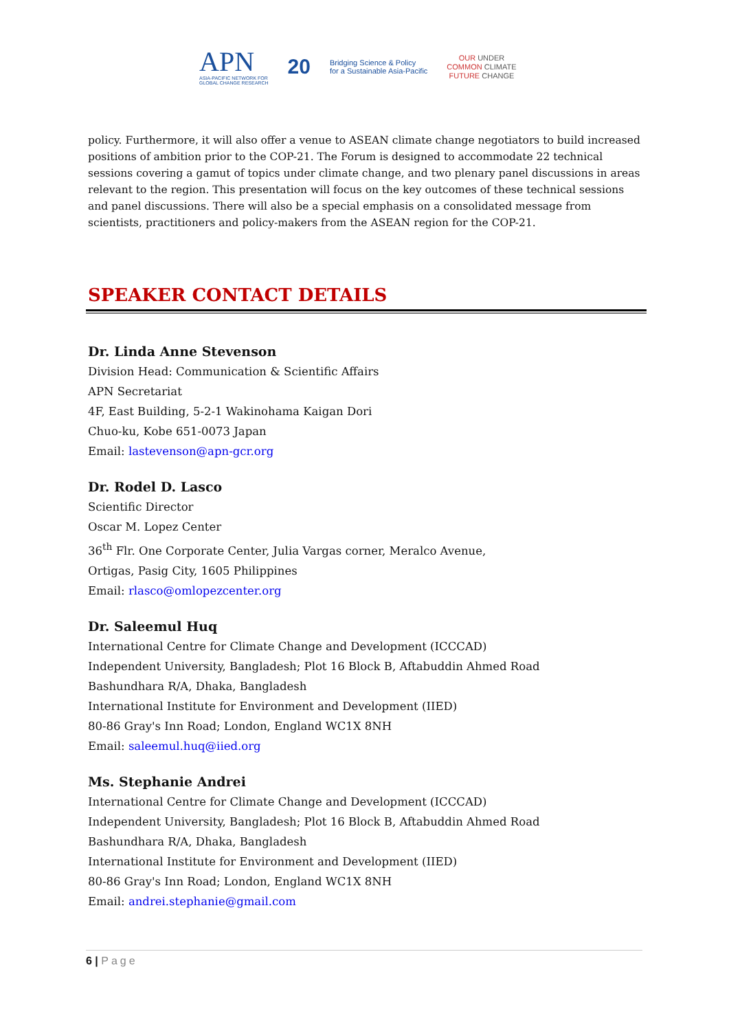APN
ASIA-PACIFIC NETWORK FOR
GLOBAL CHANGE RESEARCH
20
Bridging Science & Policy
for a Sustainable Asia-Pacific
OUR UNDER
COMMON CLIMATE
FUTURE CHANGE
policy. Furthermore, it will also offer a venue to ASEAN climate change negotiators to build increased positions of ambition prior to the COP-21. The Forum is designed to accommodate 22 technical sessions covering a gamut of topics under climate change, and two plenary panel discussions in areas relevant to the region. This presentation will focus on the key outcomes of these technical sessions and panel discussions. There will also be a special emphasis on a consolidated message from scientists, practitioners and policy-makers from the ASEAN region for the COP-21.
SPEAKER CONTACT DETAILS
Dr. Linda Anne Stevenson
Division Head: Communication & Scientific Affairs
APN Secretariat
4F, East Building, 5-2-1 Wakinohama Kaigan Dori
Chuo-ku, Kobe 651-0073 Japan
Email: lastevenson@apn-gcr.org
Dr. Rodel D. Lasco
Scientific Director
Oscar M. Lopez Center
36<sup>th</sup> Flr. One Corporate Center, Julia Vargas corner, Meralco Avenue,
Ortigas, Pasig City, 1605 Philippines
Email: rlasco@omlopezcenter.org
Dr. Saleemul Huq
International Centre for Climate Change and Development (ICCCAD)
Independent University, Bangladesh; Plot 16 Block B, Aftabuddin Ahmed Road
Bashundhara R/A, Dhaka, Bangladesh
International Institute for Environment and Development (IIED)
80-86 Gray's Inn Road; London, England WC1X 8NH
Email: saleemul.huq@iied.org
Ms. Stephanie Andrei
International Centre for Climate Change and Development (ICCCAD)
Independent University, Bangladesh; Plot 16 Block B, Aftabuddin Ahmed Road
Bashundhara R/A, Dhaka, Bangladesh
International Institute for Environment and Development (IIED)
80-86 Gray's Inn Road; London, England WC1X 8NH
Email: andrei.stephanie@gmail.com
6 | Page